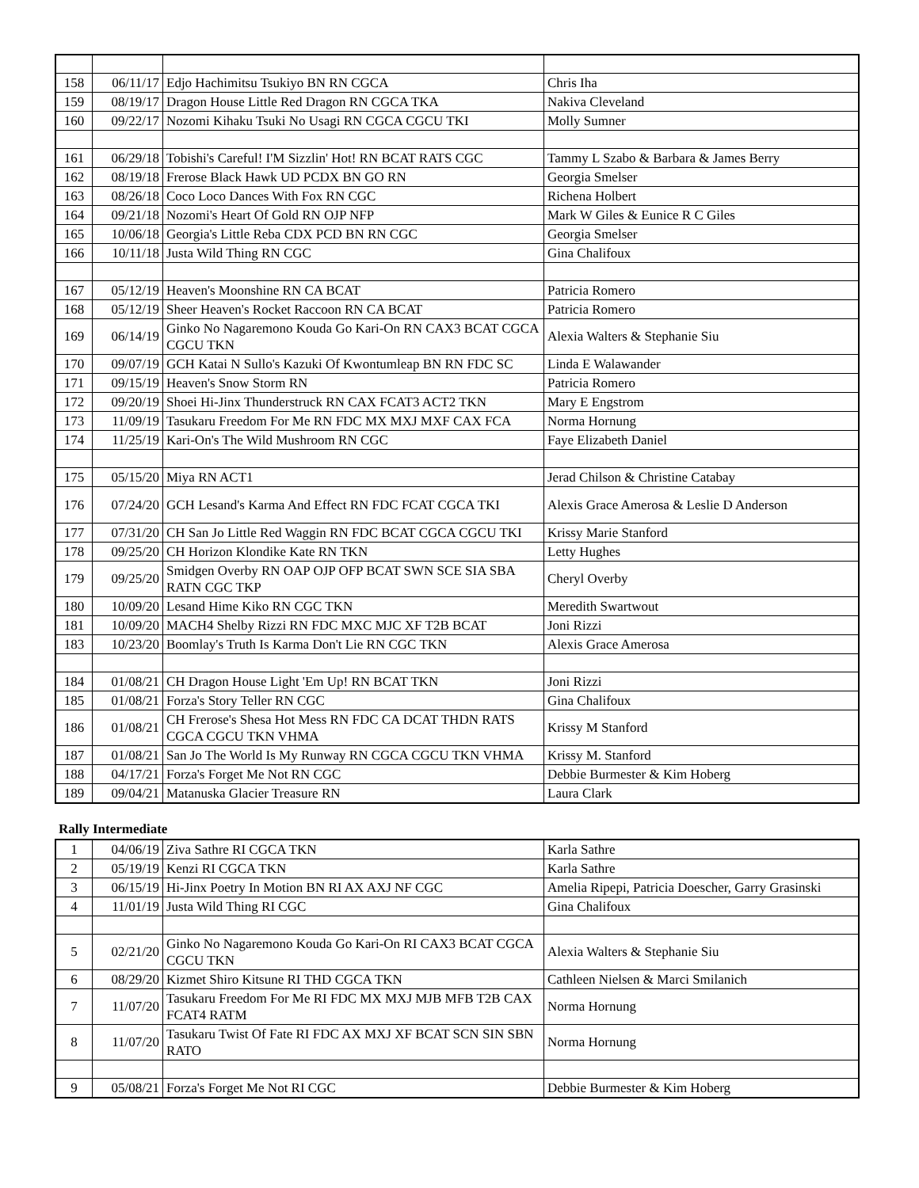| 158 | 06/11/17 | Edjo Hachimitsu Tsukiyo BN RN CGCA | Chris Iha |
| 159 | 08/19/17 | Dragon House Little Red Dragon RN CGCA TKA | Nakiva Cleveland |
| 160 | 09/22/17 | Nozomi Kihaku Tsuki No Usagi RN CGCA CGCU TKI | Molly Sumner |
| 161 | 06/29/18 | Tobishi's Careful! I'M Sizzlin' Hot! RN BCAT RATS CGC | Tammy L Szabo & Barbara & James Berry |
| 162 | 08/19/18 | Frerose Black Hawk UD PCDX BN GO RN | Georgia Smelser |
| 163 | 08/26/18 | Coco Loco Dances With Fox RN CGC | Richena Holbert |
| 164 | 09/21/18 | Nozomi's Heart Of Gold RN OJP NFP | Mark W Giles & Eunice R C Giles |
| 165 | 10/06/18 | Georgia's Little Reba CDX PCD BN RN CGC | Georgia Smelser |
| 166 | 10/11/18 | Justa Wild Thing RN CGC | Gina Chalifoux |
| 167 | 05/12/19 | Heaven's Moonshine RN CA BCAT | Patricia Romero |
| 168 | 05/12/19 | Sheer Heaven's Rocket Raccoon RN CA BCAT | Patricia Romero |
| 169 | 06/14/19 | Ginko No Nagaremono Kouda Go Kari-On RN CAX3 BCAT CGCA CGCU TKN | Alexia Walters & Stephanie Siu |
| 170 | 09/07/19 | GCH Katai N Sullo's Kazuki Of Kwontumleap BN RN FDC SC | Linda E Walawander |
| 171 | 09/15/19 | Heaven's Snow Storm RN | Patricia Romero |
| 172 | 09/20/19 | Shoei Hi-Jinx Thunderstruck RN CAX FCAT3 ACT2 TKN | Mary E Engstrom |
| 173 | 11/09/19 | Tasukaru Freedom For Me RN FDC MX MXJ MXF CAX FCA | Norma Hornung |
| 174 | 11/25/19 | Kari-On's The Wild Mushroom RN CGC | Faye Elizabeth Daniel |
| 175 | 05/15/20 | Miya RN ACT1 | Jerad Chilson & Christine Catabay |
| 176 | 07/24/20 | GCH Lesand's Karma And Effect RN FDC FCAT CGCA TKI | Alexis Grace Amerosa & Leslie D Anderson |
| 177 | 07/31/20 | CH San Jo Little Red Waggin RN FDC BCAT CGCA CGCU TKI | Krissy Marie Stanford |
| 178 | 09/25/20 | CH Horizon Klondike Kate RN TKN | Letty Hughes |
| 179 | 09/25/20 | Smidgen Overby RN OAP OJP OFP BCAT SWN SCE SIA SBA RATN CGC TKP | Cheryl Overby |
| 180 | 10/09/20 | Lesand Hime Kiko RN CGC TKN | Meredith Swartwout |
| 181 | 10/09/20 | MACH4 Shelby Rizzi RN FDC MXC MJC XF T2B BCAT | Joni Rizzi |
| 183 | 10/23/20 | Boomlay's Truth Is Karma Don't Lie RN CGC TKN | Alexis Grace Amerosa |
| 184 | 01/08/21 | CH Dragon House Light 'Em Up! RN BCAT TKN | Joni Rizzi |
| 185 | 01/08/21 | Forza's Story Teller RN CGC | Gina Chalifoux |
| 186 | 01/08/21 | CH Frerose's Shesa Hot Mess RN FDC CA DCAT THDN RATS CGCA CGCU TKN VHMA | Krissy M Stanford |
| 187 | 01/08/21 | San Jo The World Is My Runway RN CGCA CGCU TKN VHMA | Krissy M. Stanford |
| 188 | 04/17/21 | Forza's Forget Me Not RN CGC | Debbie Burmester & Kim Hoberg |
| 189 | 09/04/21 | Matanuska Glacier Treasure RN | Laura Clark |
Rally Intermediate
| 1 | 04/06/19 | Ziva Sathre RI CGCA TKN | Karla Sathre |
| 2 | 05/19/19 | Kenzi RI CGCA TKN | Karla Sathre |
| 3 | 06/15/19 | Hi-Jinx Poetry In Motion BN RI AX AXJ NF CGC | Amelia Ripepi, Patricia Doescher, Garry Grasinski |
| 4 | 11/01/19 | Justa Wild Thing RI CGC | Gina Chalifoux |
| 5 | 02/21/20 | Ginko No Nagaremono Kouda Go Kari-On RI CAX3 BCAT CGCA CGCU TKN | Alexia Walters & Stephanie Siu |
| 6 | 08/29/20 | Kizmet Shiro Kitsune RI THD CGCA TKN | Cathleen Nielsen & Marci Smilanich |
| 7 | 11/07/20 | Tasukaru Freedom For Me RI FDC MX MXJ MJB MFB T2B CAX FCAT4 RATM | Norma Hornung |
| 8 | 11/07/20 | Tasukaru Twist Of Fate RI FDC AX MXJ XF BCAT SCN SIN SBN RATO | Norma Hornung |
| 9 | 05/08/21 | Forza's Forget Me Not RI CGC | Debbie Burmester & Kim Hoberg |